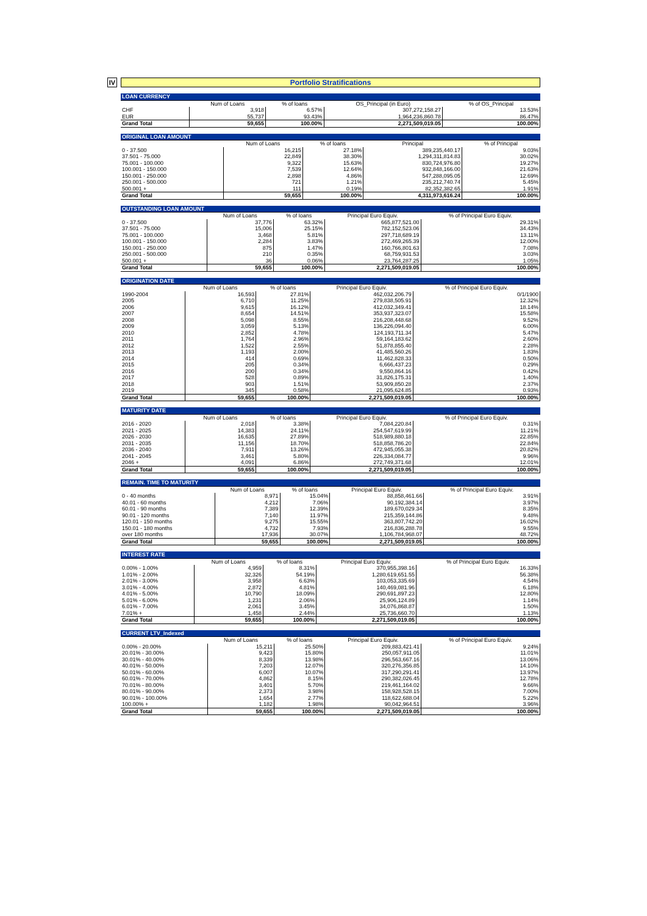IV
Portfolio Stratifications
| LOAN CURRENCY | | | | |
| --- | --- | --- | --- | --- |
| | Num of Loans | % of loans | OS_Principal (in Euro) | % of OS_Principal |
| CHF | 3,918 | 6.57% | 307,272,158.27 | 13.53% |
| EUR | 55,737 | 93.43% | 1,964,236,860.78 | 86.47% |
| Grand Total | 59,655 | 100.00% | 2,271,509,019.05 | 100.00% |
| ORIGINAL LOAN AMOUNT | | | | |
| --- | --- | --- | --- | --- |
| | Num of Loans | % of loans | Principal | % of Principal |
| 0 - 37.500 | 16,215 | 27.18% | 389,235,440.17 | 9.03% |
| 37.501 - 75.000 | 22,849 | 38.30% | 1,294,311,814.83 | 30.02% |
| 75.001 - 100.000 | 9,322 | 15.63% | 830,724,976.80 | 19.27% |
| 100.001 - 150.000 | 7,539 | 12.64% | 932,848,166.00 | 21.63% |
| 150.001 - 250.000 | 2,898 | 4.86% | 547,288,095.05 | 12.69% |
| 250.001 - 500.000 | 721 | 1.21% | 235,212,740.74 | 5.45% |
| 500.001 + | 111 | 0.19% | 82,352,382.65 | 1.91% |
| Grand Total | 59,655 | 100.00% | 4,311,973,616.24 | 100.00% |
| OUTSTANDING LOAN AMOUNT | | | | |
| --- | --- | --- | --- | --- |
| | Num of Loans | % of loans | Principal Euro Equiv. | % of Principal Euro Equiv. |
| 0 - 37.500 | 37,776 | 63.32% | 665,877,521.00 | 29.31% |
| 37.501 - 75.000 | 15,006 | 25.15% | 782,152,523.06 | 34.43% |
| 75.001 - 100.000 | 3,468 | 5.81% | 297,718,689.19 | 13.11% |
| 100.001 - 150.000 | 2,284 | 3.83% | 272,469,265.39 | 12.00% |
| 150.001 - 250.000 | 875 | 1.47% | 160,766,801.63 | 7.08% |
| 250.001 - 500.000 | 210 | 0.35% | 68,759,931.53 | 3.03% |
| 500.001 + | 36 | 0.06% | 23,764,287.25 | 1.05% |
| Grand Total | 59,655 | 100.00% | 2,271,509,019.05 | 100.00% |
| ORIGINATION DATE | | | | |
| --- | --- | --- | --- | --- |
| | Num of Loans | % of loans | Principal Euro Equiv. | % of Principal Euro Equiv. |
| 1990-2004 | 16,593 | 27.81% | 462,032,206.79 | 0/1/1900 |
| 2005 | 6,710 | 11.25% | 279,838,505.91 | 12.32% |
| 2006 | 9,615 | 16.12% | 412,032,349.41 | 18.14% |
| 2007 | 8,654 | 14.51% | 353,937,323.07 | 15.58% |
| 2008 | 5,098 | 8.55% | 216,208,448.68 | 9.52% |
| 2009 | 3,059 | 5.13% | 136,226,094.40 | 6.00% |
| 2010 | 2,852 | 4.78% | 124,193,711.34 | 5.47% |
| 2011 | 1,764 | 2.96% | 59,164,183.62 | 2.60% |
| 2012 | 1,522 | 2.55% | 51,878,855.40 | 2.28% |
| 2013 | 1,193 | 2.00% | 41,485,560.26 | 1.83% |
| 2014 | 414 | 0.69% | 11,462,828.33 | 0.50% |
| 2015 | 205 | 0.34% | 6,666,437.23 | 0.29% |
| 2016 | 200 | 0.34% | 9,550,864.16 | 0.42% |
| 2017 | 528 | 0.89% | 31,826,175.31 | 1.40% |
| 2018 | 903 | 1.51% | 53,909,850.28 | 2.37% |
| 2019 | 345 | 0.58% | 21,095,624.85 | 0.93% |
| Grand Total | 59,655 | 100.00% | 2,271,509,019.05 | 100.00% |
| MATURITY DATE | | | | |
| --- | --- | --- | --- | --- |
| | Num of Loans | % of loans | Principal Euro Equiv. | % of Principal Euro Equiv. |
| 2016 - 2020 | 2,018 | 3.38% | 7,084,220.84 | 0.31% |
| 2021 - 2025 | 14,383 | 24.11% | 254,547,619.99 | 11.21% |
| 2026 - 2030 | 16,635 | 27.89% | 518,989,880.18 | 22.85% |
| 2031 - 2035 | 11,156 | 18.70% | 518,858,786.20 | 22.84% |
| 2036 - 2040 | 7,911 | 13.26% | 472,945,055.38 | 20.82% |
| 2041 - 2045 | 3,461 | 5.80% | 226,334,084.77 | 9.96% |
| 2046 + | 4,091 | 6.86% | 272,749,371.68 | 12.01% |
| Grand Total | 59,655 | 100.00% | 2,271,509,019.05 | 100.00% |
| REMAIN. TIME TO MATURITY | | | | |
| --- | --- | --- | --- | --- |
| | Num of Loans | % of loans | Principal Euro Equiv. | % of Principal Euro Equiv. |
| 0 - 40 months | 8,971 | 15.04% | 88,858,461.66 | 3.91% |
| 40.01 - 60 months | 4,212 | 7.06% | 90,192,384.14 | 3.97% |
| 60.01 - 90 months | 7,389 | 12.39% | 189,670,029.34 | 8.35% |
| 90.01 - 120 months | 7,140 | 11.97% | 215,359,144.86 | 9.48% |
| 120.01 - 150 months | 9,275 | 15.55% | 363,807,742.20 | 16.02% |
| 150.01 - 180 months | 4,732 | 7.93% | 216,836,288.78 | 9.55% |
| over 180 months | 17,936 | 30.07% | 1,106,784,968.07 | 48.72% |
| Grand Total | 59,655 | 100.00% | 2,271,509,019.05 | 100.00% |
| INTEREST RATE | | | | |
| --- | --- | --- | --- | --- |
| | Num of Loans | % of loans | Principal Euro Equiv. | % of Principal Euro Equiv. |
| 0.00% - 1.00% | 4,959 | 8.31% | 370,955,398.16 | 16.33% |
| 1.01% - 2.00% | 32,326 | 54.19% | 1,280,619,651.55 | 56.38% |
| 2.01% - 3.00% | 3,958 | 6.63% | 103,053,335.69 | 4.54% |
| 3.01% - 4.00% | 2,872 | 4.81% | 140,469,081.96 | 6.18% |
| 4.01% - 5.00% | 10,790 | 18.09% | 290,691,897.23 | 12.80% |
| 5.01% - 6.00% | 1,231 | 2.06% | 25,906,124.89 | 1.14% |
| 6.01% - 7.00% | 2,061 | 3.45% | 34,076,868.87 | 1.50% |
| 7.01% + | 1,458 | 2.44% | 25,736,660.70 | 1.13% |
| Grand Total | 59,655 | 100.00% | 2,271,509,019.05 | 100.00% |
| CURRENT LTV_Indexed | | | | |
| --- | --- | --- | --- | --- |
| | Num of Loans | % of loans | Principal Euro Equiv. | % of Principal Euro Equiv. |
| 0.00% - 20.00% | 15,211 | 25.50% | 209,883,421.41 | 9.24% |
| 20.01% - 30.00% | 9,423 | 15.80% | 250,057,911.05 | 11.01% |
| 30.01% - 40.00% | 8,339 | 13.98% | 296,563,667.16 | 13.06% |
| 40.01% - 50.00% | 7,203 | 12.07% | 320,276,356.85 | 14.10% |
| 50.01% - 60.00% | 6,007 | 10.07% | 317,290,291.41 | 13.97% |
| 60.01% - 70.00% | 4,862 | 8.15% | 290,382,026.45 | 12.78% |
| 70.01% - 80.00% | 3,401 | 5.70% | 219,461,164.02 | 9.66% |
| 80.01% - 90.00% | 2,373 | 3.98% | 158,928,528.15 | 7.00% |
| 90.01% - 100.00% | 1,654 | 2.77% | 118,622,688.04 | 5.22% |
| 100.00% + | 1,182 | 1.98% | 90,042,964.51 | 3.96% |
| Grand Total | 59,655 | 100.00% | 2,271,509,019.05 | 100.00% |